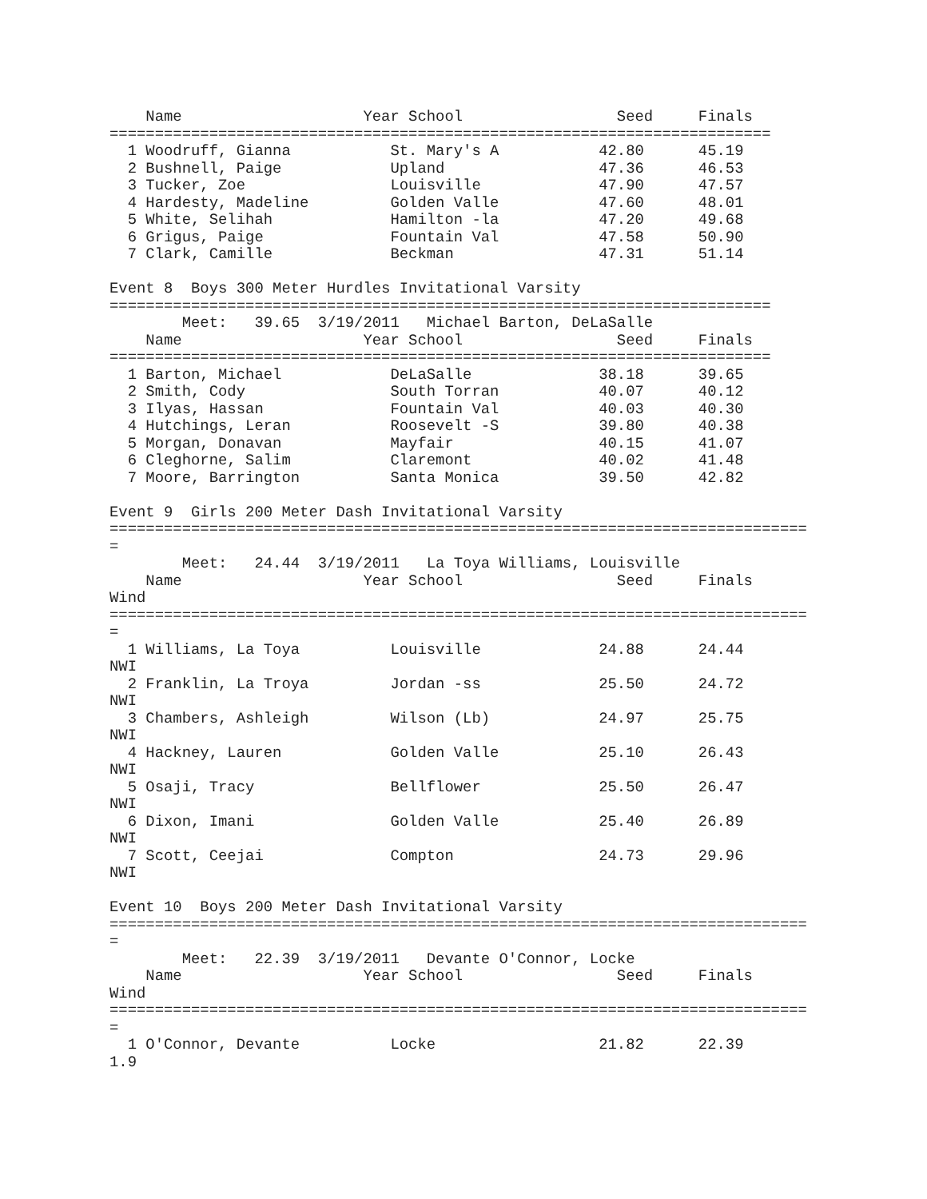Name                    Year School                 Seed     Finals
=========================================================================
  1 Woodruff, Gianna           St. Mary's A           42.80      45.19
  2 Bushnell, Paige            Upland                 47.36      46.53
  3 Tucker, Zoe                Louisville             47.90      47.57
  4 Hardesty, Madeline         Golden Valle           47.60      48.01
  5 White, Selihah             Hamilton -la           47.20      49.68
  6 Grigus, Paige              Fountain Val           47.58      50.90
  7 Clark, Camille             Beckman                47.31      51.14

Event 8  Boys 300 Meter Hurdles Invitational Varsity
=========================================================================
        Meet:   39.65  3/19/2011   Michael Barton, DeLaSalle
    Name                    Year School                 Seed     Finals
=========================================================================
  1 Barton, Michael            DeLaSalle              38.18      39.65
  2 Smith, Cody                South Torran           40.07      40.12
  3 Ilyas, Hassan              Fountain Val           40.03      40.30
  4 Hutchings, Leran           Roosevelt -S           39.80      40.38
  5 Morgan, Donavan            Mayfair                40.15      41.07
  6 Cleghorne, Salim           Claremont              40.02      41.48
  7 Moore, Barrington          Santa Monica           39.50      42.82

Event 9  Girls 200 Meter Dash Invitational Varsity
=============================================================================
=
        Meet:   24.44  3/19/2011   La Toya Williams, Louisville
    Name                    Year School                 Seed     Finals
Wind
=============================================================================
=
  1 Williams, La Toya          Louisville             24.88      24.44
NWI
  2 Franklin, La Troya         Jordan -ss             25.50      24.72
NWI
  3 Chambers, Ashleigh         Wilson (Lb)            24.97      25.75
NWI
  4 Hackney, Lauren            Golden Valle           25.10      26.43
NWI
  5 Osaji, Tracy               Bellflower             25.50      26.47
NWI
  6 Dixon, Imani               Golden Valle           25.40      26.89
NWI
  7 Scott, Ceejai              Compton                24.73      29.96
NWI

Event 10  Boys 200 Meter Dash Invitational Varsity
=============================================================================
=
        Meet:   22.39  3/19/2011   Devante O'Connor, Locke
    Name                    Year School                 Seed     Finals
Wind
=============================================================================
=
  1 O'Connor, Devante          Locke                  21.82      22.39
1.9